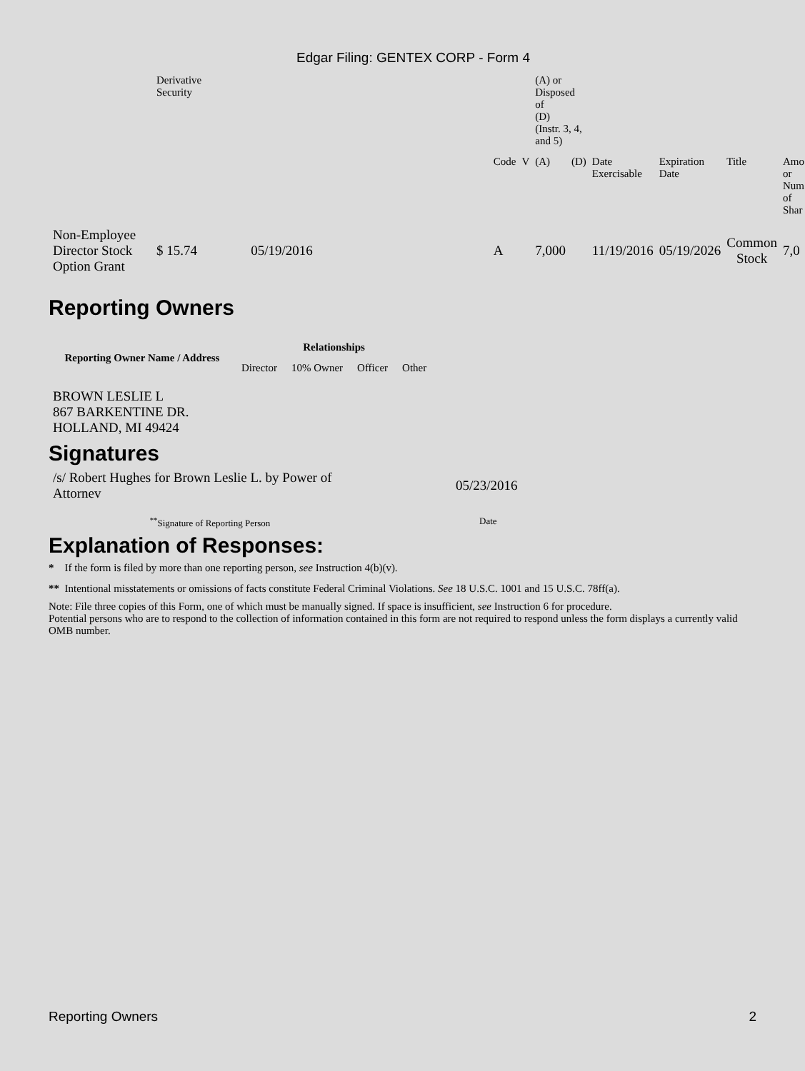Edgar Filing: GENTEX CORP - Form 4
| | Derivative Security | | | | (A) or Disposed of (D) (Instr. 3, 4, and 5) | | | | | |
| | | | Code | V | (A) | (D) | Date Exercisable | Expiration Date | Title | Amo or Num of Shar |
| Non-Employee Director Stock Option Grant | $ 15.74 | 05/19/2016 | A | | 7,000 | | 11/19/2016 | 05/19/2026 | Common Stock | 7,0 |
Reporting Owners
| Reporting Owner Name / Address | Relationships | | | |
| --- | --- | --- | --- | --- |
| | Director | 10% Owner | Officer | Other |
| BROWN LESLIE L 867 BARKENTINE DR. HOLLAND, MI 49424 | | | | |
Signatures
| /s/ Robert Hughes for Brown Leslie L. by Power of Attornev | 05/23/2016 |
| <sup>**</sup> Signature of Reporting Person | Date |
Explanation of Responses:
* If the form is filed by more than one reporting person, see Instruction 4(b)(v).
** Intentional misstatements or omissions of facts constitute Federal Criminal Violations. See 18 U.S.C. 1001 and 15 U.S.C. 78ff(a).
Note: File three copies of this Form, one of which must be manually signed. If space is insufficient, see Instruction 6 for procedure.
Potential persons who are to respond to the collection of information contained in this form are not required to respond unless the form displays a currently valid OMB number.
Reporting Owners 2